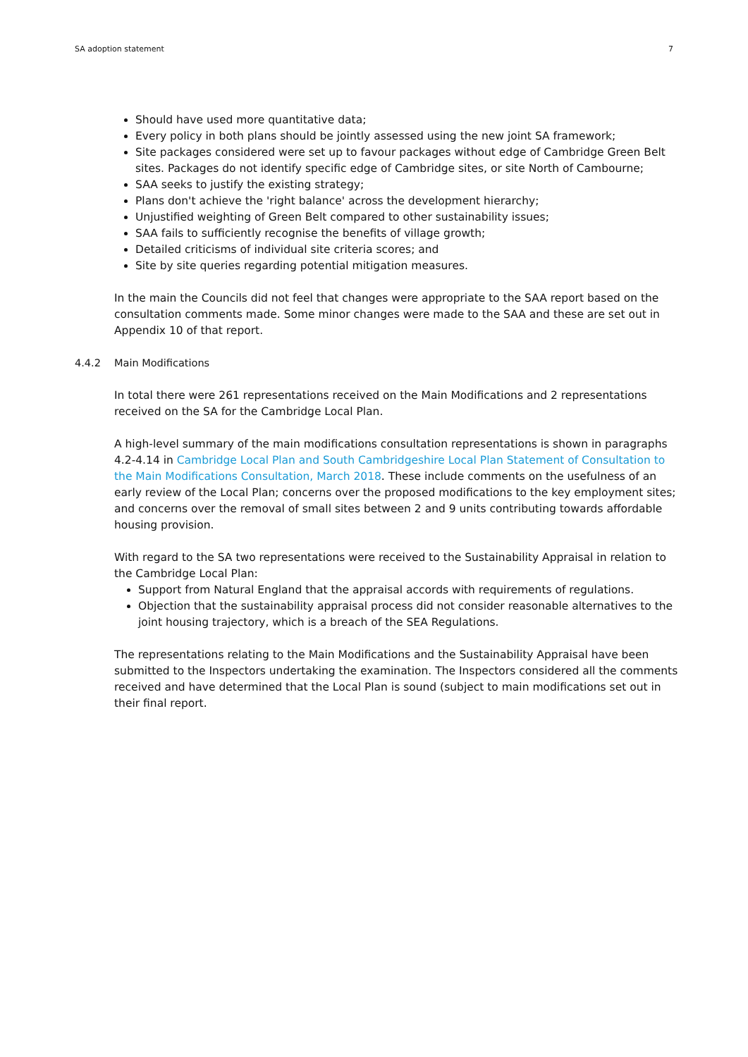SA adoption statement 7
Should have used more quantitative data;
Every policy in both plans should be jointly assessed using the new joint SA framework;
Site packages considered were set up to favour packages without edge of Cambridge Green Belt sites. Packages do not identify specific edge of Cambridge sites, or site North of Cambourne;
SAA seeks to justify the existing strategy;
Plans don't achieve the 'right balance' across the development hierarchy;
Unjustified weighting of Green Belt compared to other sustainability issues;
SAA fails to sufficiently recognise the benefits of village growth;
Detailed criticisms of individual site criteria scores; and
Site by site queries regarding potential mitigation measures.
In the main the Councils did not feel that changes were appropriate to the SAA report based on the consultation comments made. Some minor changes were made to the SAA and these are set out in Appendix 10 of that report.
4.4.2 Main Modifications
In total there were 261 representations received on the Main Modifications and 2 representations received on the SA for the Cambridge Local Plan.
A high-level summary of the main modifications consultation representations is shown in paragraphs 4.2-4.14 in Cambridge Local Plan and South Cambridgeshire Local Plan Statement of Consultation to the Main Modifications Consultation, March 2018. These include comments on the usefulness of an early review of the Local Plan; concerns over the proposed modifications to the key employment sites; and concerns over the removal of small sites between 2 and 9 units contributing towards affordable housing provision.
With regard to the SA two representations were received to the Sustainability Appraisal in relation to the Cambridge Local Plan:
Support from Natural England that the appraisal accords with requirements of regulations.
Objection that the sustainability appraisal process did not consider reasonable alternatives to the joint housing trajectory, which is a breach of the SEA Regulations.
The representations relating to the Main Modifications and the Sustainability Appraisal have been submitted to the Inspectors undertaking the examination. The Inspectors considered all the comments received and have determined that the Local Plan is sound (subject to main modifications set out in their final report.